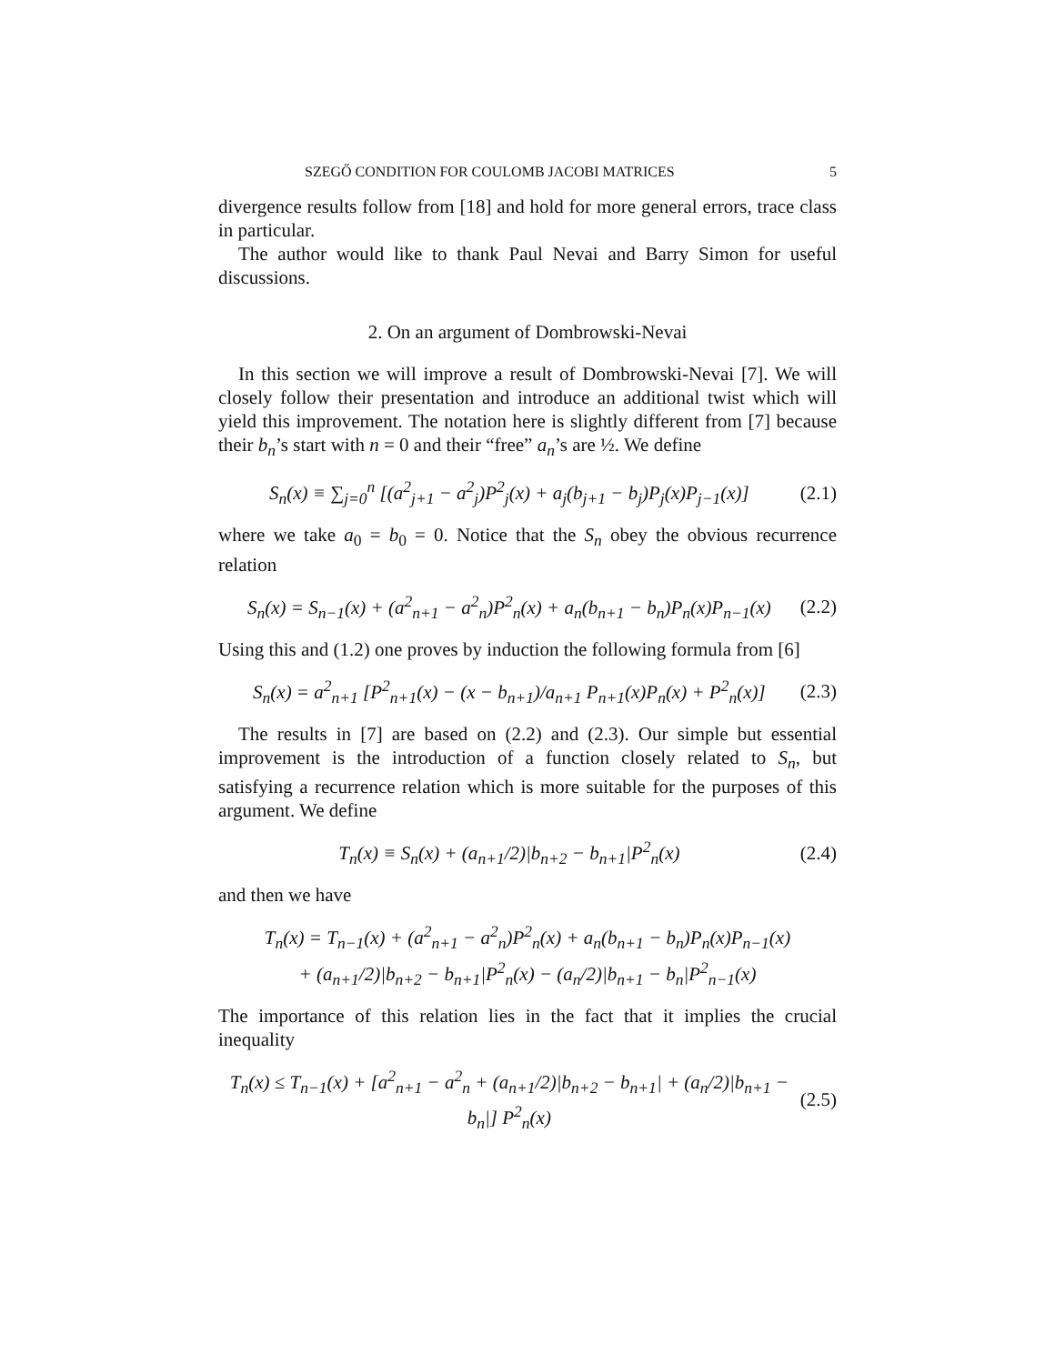SZEGŐ CONDITION FOR COULOMB JACOBI MATRICES 5
divergence results follow from [18] and hold for more general errors, trace class in particular.
The author would like to thank Paul Nevai and Barry Simon for useful discussions.
2. On an argument of Dombrowski-Nevai
In this section we will improve a result of Dombrowski-Nevai [7]. We will closely follow their presentation and introduce an additional twist which will yield this improvement. The notation here is slightly different from [7] because their b<sub>n</sub>’s start with n = 0 and their “free” a<sub>n</sub>’s are ½. We define
S<sub>n</sub>(x) ≡ ∑<sub>j=0</sub><sup>n</sup> [(a<sup>2</sup><sub>j+1</sub> − a<sup>2</sup><sub>j</sub>)P<sup>2</sup><sub>j</sub>(x) + a<sub>j</sub>(b<sub>j+1</sub> − b<sub>j</sub>)P<sub>j</sub>(x)P<sub>j−1</sub>(x)] (2.1)
where we take a<sub>0</sub> = b<sub>0</sub> = 0. Notice that the S<sub>n</sub> obey the obvious recurrence relation
S<sub>n</sub>(x) = S<sub>n−1</sub>(x) + (a<sup>2</sup><sub>n+1</sub> − a<sup>2</sup><sub>n</sub>)P<sup>2</sup><sub>n</sub>(x) + a<sub>n</sub>(b<sub>n+1</sub> − b<sub>n</sub>)P<sub>n</sub>(x)P<sub>n−1</sub>(x) (2.2)
Using this and (1.2) one proves by induction the following formula from [6]
S<sub>n</sub>(x) = a<sup>2</sup><sub>n+1</sub> [P<sup>2</sup><sub>n+1</sub>(x) − (x − b<sub>n+1</sub>)/a<sub>n+1</sub> P<sub>n+1</sub>(x)P<sub>n</sub>(x) + P<sup>2</sup><sub>n</sub>(x)] (2.3)
The results in [7] are based on (2.2) and (2.3). Our simple but essential improvement is the introduction of a function closely related to S<sub>n</sub>, but satisfying a recurrence relation which is more suitable for the purposes of this argument. We define
T<sub>n</sub>(x) ≡ S<sub>n</sub>(x) + (a<sub>n+1</sub>/2)|b<sub>n+2</sub> − b<sub>n+1</sub>|P<sup>2</sup><sub>n</sub>(x) (2.4)
and then we have
T<sub>n</sub>(x) = T<sub>n−1</sub>(x) + (a<sup>2</sup><sub>n+1</sub> − a<sup>2</sup><sub>n</sub>)P<sup>2</sup><sub>n</sub>(x) + a<sub>n</sub>(b<sub>n+1</sub> − b<sub>n</sub>)P<sub>n</sub>(x)P<sub>n−1</sub>(x)
+ (a<sub>n+1</sub>/2)|b<sub>n+2</sub> − b<sub>n+1</sub>|P<sup>2</sup><sub>n</sub>(x) − (a<sub>n</sub>/2)|b<sub>n+1</sub> − b<sub>n</sub>|P<sup>2</sup><sub>n−1</sub>(x)
The importance of this relation lies in the fact that it implies the crucial inequality
T<sub>n</sub>(x) ≤ T<sub>n−1</sub>(x) + [a<sup>2</sup><sub>n+1</sub> − a<sup>2</sup><sub>n</sub> + (a<sub>n+1</sub>/2)|b<sub>n+2</sub> − b<sub>n+1</sub>| + (a<sub>n</sub>/2)|b<sub>n+1</sub> − b<sub>n</sub>|] P<sup>2</sup><sub>n</sub>(x) (2.5)